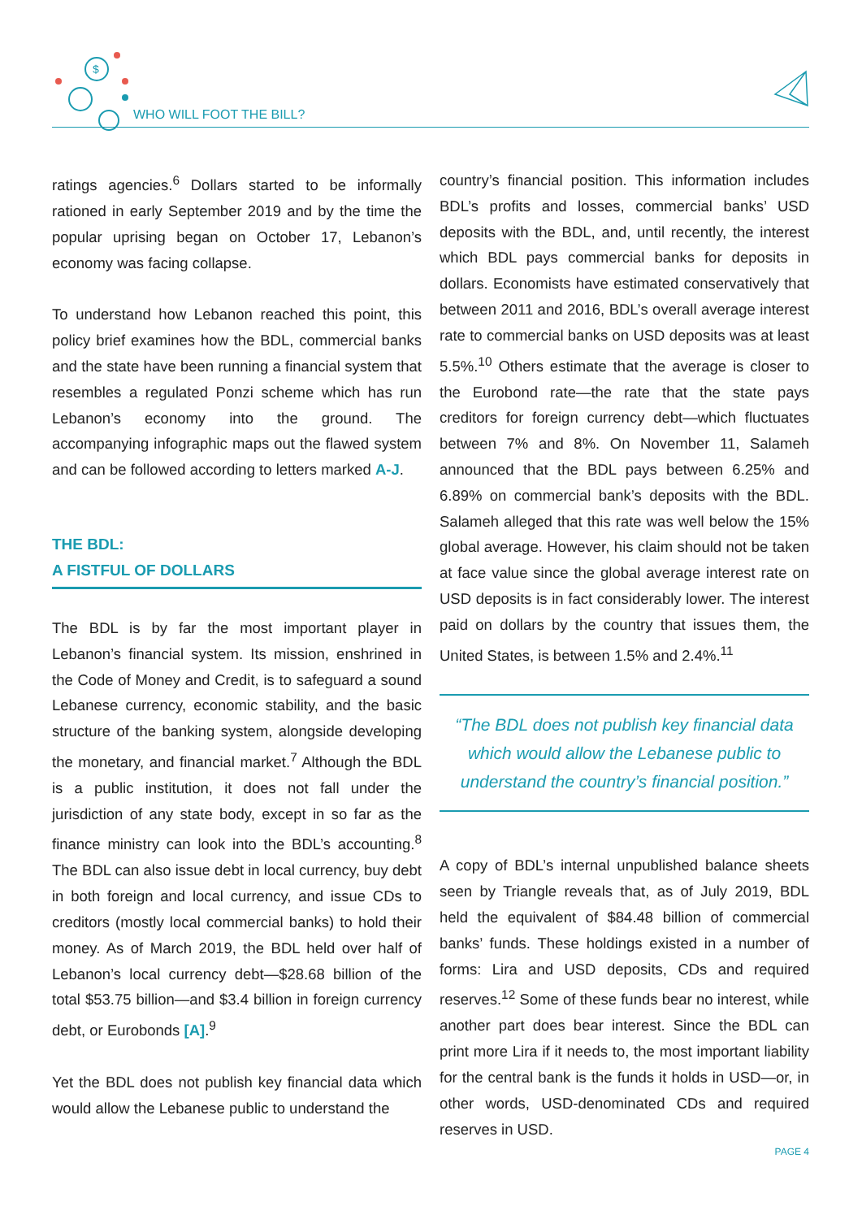$
WHO WILL FOOT THE BILL?
ratings agencies.<sup>6</sup> Dollars started to be informally rationed in early September 2019 and by the time the popular uprising began on October 17, Lebanon’s economy was facing collapse.
To understand how Lebanon reached this point, this policy brief examines how the BDL, commercial banks and the state have been running a financial system that resembles a regulated Ponzi scheme which has run Lebanon’s economy into the ground. The accompanying infographic maps out the flawed system and can be followed according to letters marked A-J.
THE BDL:
A FISTFUL OF DOLLARS
The BDL is by far the most important player in Lebanon’s financial system. Its mission, enshrined in the Code of Money and Credit, is to safeguard a sound Lebanese currency, economic stability, and the basic structure of the banking system, alongside developing the monetary, and financial market.<sup>7</sup> Although the BDL is a public institution, it does not fall under the jurisdiction of any state body, except in so far as the finance ministry can look into the BDL’s accounting.<sup>8</sup> The BDL can also issue debt in local currency, buy debt in both foreign and local currency, and issue CDs to creditors (mostly local commercial banks) to hold their money. As of March 2019, the BDL held over half of Lebanon’s local currency debt—$28.68 billion of the total $53.75 billion—and $3.4 billion in foreign currency debt, or Eurobonds [A].<sup>9</sup>
Yet the BDL does not publish key financial data which would allow the Lebanese public to understand the
country’s financial position. This information includes BDL’s profits and losses, commercial banks’ USD deposits with the BDL, and, until recently, the interest which BDL pays commercial banks for deposits in dollars. Economists have estimated conservatively that between 2011 and 2016, BDL’s overall average interest rate to commercial banks on USD deposits was at least 5.5%.<sup>10</sup> Others estimate that the average is closer to the Eurobond rate—the rate that the state pays creditors for foreign currency debt—which fluctuates between 7% and 8%. On November 11, Salameh announced that the BDL pays between 6.25% and 6.89% on commercial bank’s deposits with the BDL. Salameh alleged that this rate was well below the 15% global average. However, his claim should not be taken at face value since the global average interest rate on USD deposits is in fact considerably lower. The interest paid on dollars by the country that issues them, the United States, is between 1.5% and 2.4%.<sup>11</sup>
“The BDL does not publish key financial data which would allow the Lebanese public to understand the country’s financial position.”
A copy of BDL’s internal unpublished balance sheets seen by Triangle reveals that, as of July 2019, BDL held the equivalent of $84.48 billion of commercial banks’ funds. These holdings existed in a number of forms: Lira and USD deposits, CDs and required reserves.<sup>12</sup> Some of these funds bear no interest, while another part does bear interest. Since the BDL can print more Lira if it needs to, the most important liability for the central bank is the funds it holds in USD—or, in other words, USD-denominated CDs and required reserves in USD.
PAGE 4